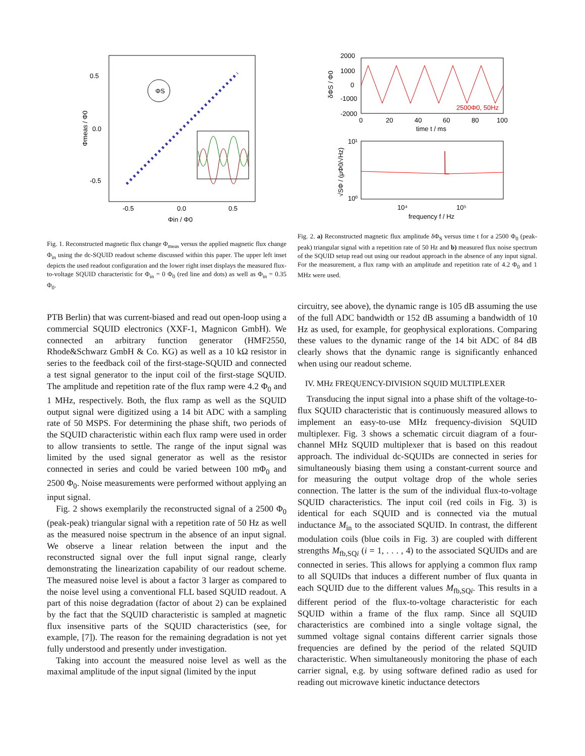0.5
0.0
-0.5
-0.5
0.0
0.5
Φin / Φ0
Φmeas / Φ0
ΦS
Fig. 1. Reconstructed magnetic flux change Φ<sub>meas</sub> versus the applied magnetic flux change Φ<sub>in</sub> using the dc-SQUID readout scheme discussed within this paper. The upper left inset depicts the used readout configuration and the lower right inset displays the measured flux-to-voltage SQUID characteristic for Φ<sub>in</sub> = 0 Φ<sub>0</sub> (red line and dots) as well as Φ<sub>in</sub> = 0.35 Φ<sub>0</sub>.
PTB Berlin) that was current-biased and read out open-loop using a commercial SQUID electronics (XXF-1, Magnicon GmbH). We connected an arbitrary function generator (HMF2550, Rhode&Schwarz GmbH & Co. KG) as well as a 10 kΩ resistor in series to the feedback coil of the first-stage-SQUID and connected a test signal generator to the input coil of the first-stage SQUID. The amplitude and repetition rate of the flux ramp were 4.2 Φ<sub>0</sub> and 1 MHz, respectively. Both, the flux ramp as well as the SQUID output signal were digitized using a 14 bit ADC with a sampling rate of 50 MSPS. For determining the phase shift, two periods of the SQUID characteristic within each flux ramp were used in order to allow transients to settle. The range of the input signal was limited by the used signal generator as well as the resistor connected in series and could be varied between 100 mΦ<sub>0</sub> and 2500 Φ<sub>0</sub>. Noise measurements were performed without applying an input signal.
Fig. 2 shows exemplarily the reconstructed signal of a 2500 Φ<sub>0</sub> (peak-peak) triangular signal with a repetition rate of 50 Hz as well as the measured noise spectrum in the absence of an input signal. We observe a linear relation between the input and the reconstructed signal over the full input signal range, clearly demonstrating the linearization capability of our readout scheme. The measured noise level is about a factor 3 larger as compared to the noise level using a conventional FLL based SQUID readout. A part of this noise degradation (factor of about 2) can be explained by the fact that the SQUID characteristic is sampled at magnetic flux insensitive parts of the SQUID characteristics (see, for example, [7]). The reason for the remaining degradation is not yet fully understood and presently under investigation.
Taking into account the measured noise level as well as the maximal amplitude of the input signal (limited by the input
2000
1000
0
-1000
-2000
0
20
40
60
80
100
time t / ms
2500Φ0, 50Hz
δΦS / Φ0
10¹
10⁰
10⁴
10⁵
frequency f / Hz
√SΦ / (μΦ0/√Hz)
Fig. 2. a) Reconstructed magnetic flux amplitude δΦ<sub>S</sub> versus time t for a 2500 Φ<sub>0</sub> (peak-peak) triangular signal with a repetition rate of 50 Hz and b) measured flux noise spectrum of the SQUID setup read out using our readout approach in the absence of any input signal. For the measurement, a flux ramp with an amplitude and repetition rate of 4.2 Φ<sub>0</sub> and 1 MHz were used.
circuitry, see above), the dynamic range is 105 dB assuming the use of the full ADC bandwidth or 152 dB assuming a bandwidth of 10 Hz as used, for example, for geophysical explorations. Comparing these values to the dynamic range of the 14 bit ADC of 84 dB clearly shows that the dynamic range is significantly enhanced when using our readout scheme.
IV. MHz FREQUENCY-DIVISION SQUID MULTIPLEXER
Transducing the input signal into a phase shift of the voltage-to-flux SQUID characteristic that is continuously measured allows to implement an easy-to-use MHz frequency-division SQUID multiplexer. Fig. 3 shows a schematic circuit diagram of a four-channel MHz SQUID multiplexer that is based on this readout approach. The individual dc-SQUIDs are connected in series for simultaneously biasing them using a constant-current source and for measuring the output voltage drop of the whole series connection. The latter is the sum of the individual flux-to-voltage SQUID characteristics. The input coil (red coils in Fig. 3) is identical for each SQUID and is connected via the mutual inductance M<sub>in</sub> to the associated SQUID. In contrast, the different modulation coils (blue coils in Fig. 3) are coupled with different strengths M<sub>fb,SQi</sub> (i = 1, . . . , 4) to the associated SQUIDs and are connected in series. This allows for applying a common flux ramp to all SQUIDs that induces a different number of flux quanta in each SQUID due to the different values M<sub>fb,SQi</sub>. This results in a different period of the flux-to-voltage characteristic for each SQUID within a frame of the flux ramp. Since all SQUID characteristics are combined into a single voltage signal, the summed voltage signal contains different carrier signals those frequencies are defined by the period of the related SQUID characteristic. When simultaneously monitoring the phase of each carrier signal, e.g. by using software defined radio as used for reading out microwave kinetic inductance detectors